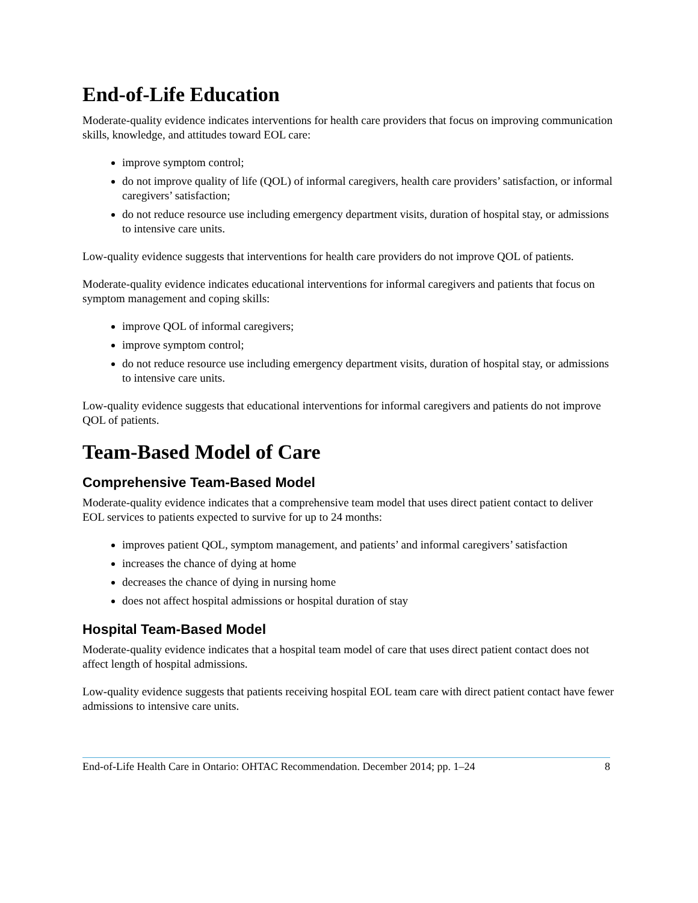End-of-Life Education
Moderate-quality evidence indicates interventions for health care providers that focus on improving communication skills, knowledge, and attitudes toward EOL care:
improve symptom control;
do not improve quality of life (QOL) of informal caregivers, health care providers’ satisfaction, or informal caregivers’ satisfaction;
do not reduce resource use including emergency department visits, duration of hospital stay, or admissions to intensive care units.
Low-quality evidence suggests that interventions for health care providers do not improve QOL of patients.
Moderate-quality evidence indicates educational interventions for informal caregivers and patients that focus on symptom management and coping skills:
improve QOL of informal caregivers;
improve symptom control;
do not reduce resource use including emergency department visits, duration of hospital stay, or admissions to intensive care units.
Low-quality evidence suggests that educational interventions for informal caregivers and patients do not improve QOL of patients.
Team-Based Model of Care
Comprehensive Team-Based Model
Moderate-quality evidence indicates that a comprehensive team model that uses direct patient contact to deliver EOL services to patients expected to survive for up to 24 months:
improves patient QOL, symptom management, and patients’ and informal caregivers’ satisfaction
increases the chance of dying at home
decreases the chance of dying in nursing home
does not affect hospital admissions or hospital duration of stay
Hospital Team-Based Model
Moderate-quality evidence indicates that a hospital team model of care that uses direct patient contact does not affect length of hospital admissions.
Low-quality evidence suggests that patients receiving hospital EOL team care with direct patient contact have fewer admissions to intensive care units.
End-of-Life Health Care in Ontario: OHTAC Recommendation. December 2014; pp. 1–24 8